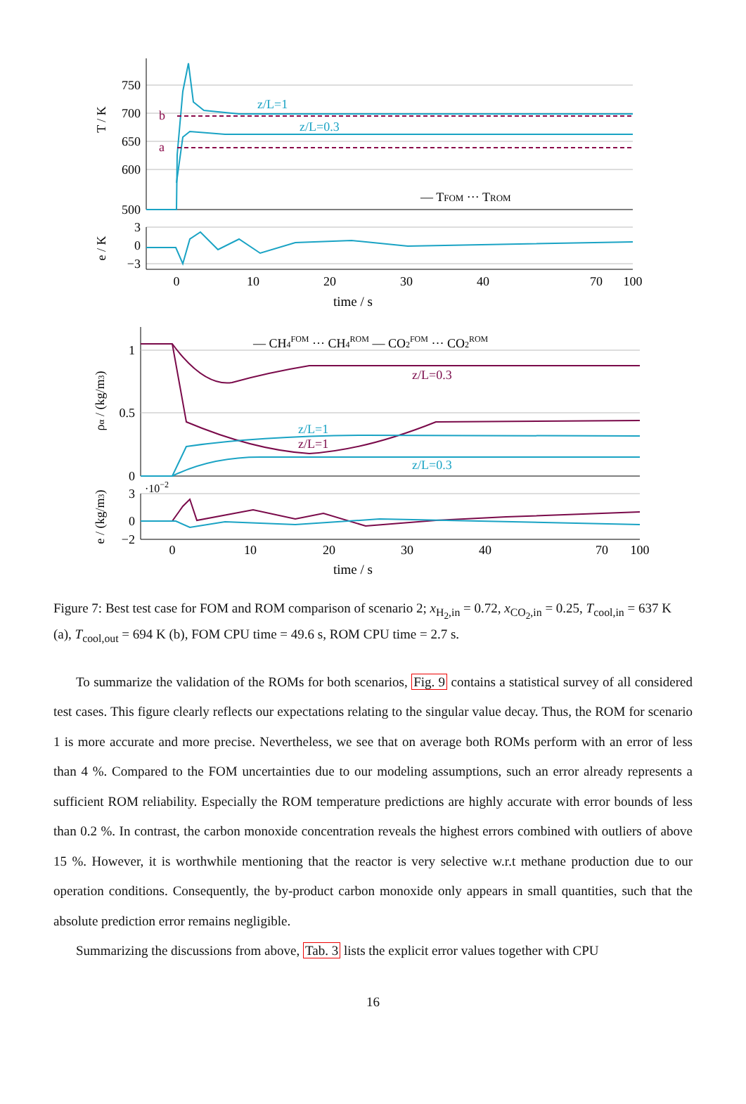750
700
650
600
500
T / K
b
a
z/L=1
z/L=0.3
— TFOM ··· TROM
3
0
−3
e / K
0
10
20
30
40
70
100
time / s
1
0.5
0
ρα / (kg/m3)
— CH4FOM ··· CH4ROM — CO2FOM ··· CO2ROM
z/L=0.3
z/L=1
z/L=1
z/L=0.3
·10−2
3
0
−2
e / (kg/m3)
0
10
20
30
40
70
100
time / s
Figure 7: Best test case for FOM and ROM comparison of scenario 2; x<sub>H<sub>2</sub>,in</sub> = 0.72, x<sub>CO<sub>2</sub>,in</sub> = 0.25, T<sub>cool,in</sub> = 637 K (a), T<sub>cool,out</sub> = 694 K (b), FOM CPU time = 49.6 s, ROM CPU time = 2.7 s.
To summarize the validation of the ROMs for both scenarios, Fig. 9 contains a statistical survey of all considered test cases. This figure clearly reflects our expectations relating to the singular value decay. Thus, the ROM for scenario 1 is more accurate and more precise. Nevertheless, we see that on average both ROMs perform with an error of less than 4 %. Compared to the FOM uncertainties due to our modeling assumptions, such an error already represents a sufficient ROM reliability. Especially the ROM temperature predictions are highly accurate with error bounds of less than 0.2 %. In contrast, the carbon monoxide concentration reveals the highest errors combined with outliers of above 15 %. However, it is worthwhile mentioning that the reactor is very selective w.r.t methane production due to our operation conditions. Consequently, the by-product carbon monoxide only appears in small quantities, such that the absolute prediction error remains negligible.
Summarizing the discussions from above, Tab. 3 lists the explicit error values together with CPU
16